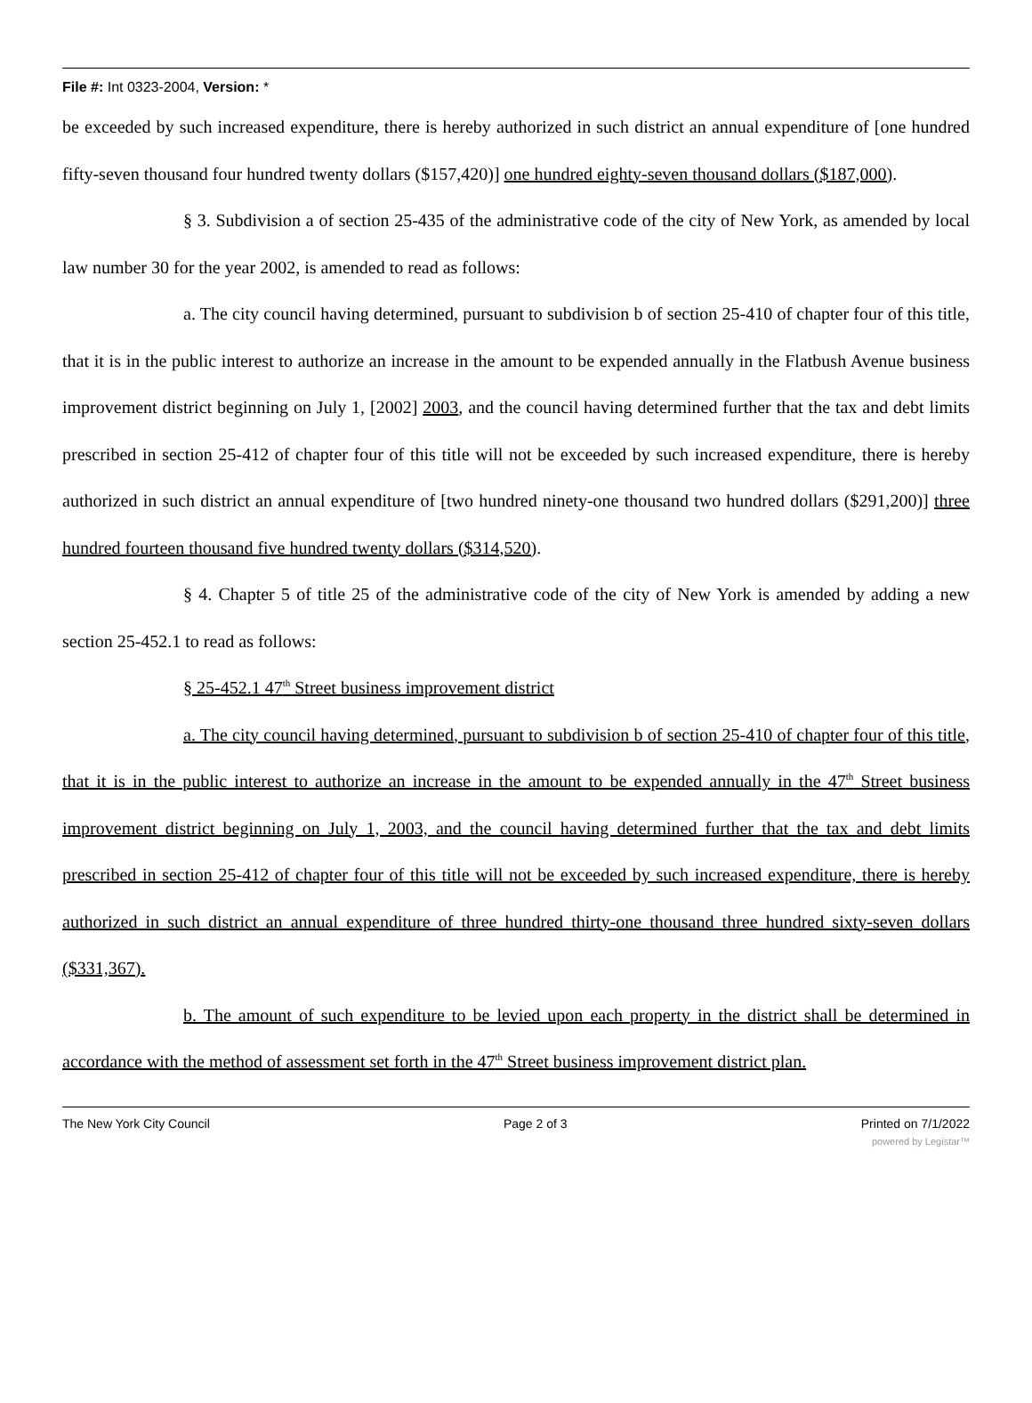File #: Int 0323-2004, Version: *
be exceeded by such increased expenditure, there is hereby authorized in such district an annual expenditure of [one hundred fifty-seven thousand four hundred twenty dollars ($157,420)] one hundred eighty-seven thousand dollars ($187,000).
§ 3. Subdivision a of section 25-435 of the administrative code of the city of New York, as amended by local law number 30 for the year 2002, is amended to read as follows:
a. The city council having determined, pursuant to subdivision b of section 25-410 of chapter four of this title, that it is in the public interest to authorize an increase in the amount to be expended annually in the Flatbush Avenue business improvement district beginning on July 1, [2002] 2003, and the council having determined further that the tax and debt limits prescribed in section 25-412 of chapter four of this title will not be exceeded by such increased expenditure, there is hereby authorized in such district an annual expenditure of [two hundred ninety-one thousand two hundred dollars ($291,200)] three hundred fourteen thousand five hundred twenty dollars ($314,520).
§ 4. Chapter 5 of title 25 of the administrative code of the city of New York is amended by adding a new section 25-452.1 to read as follows:
§ 25-452.1 47<sup>th</sup> Street business improvement district
a. The city council having determined, pursuant to subdivision b of section 25-410 of chapter four of this title, that it is in the public interest to authorize an increase in the amount to be expended annually in the 47<sup>th</sup> Street business improvement district beginning on July 1, 2003, and the council having determined further that the tax and debt limits prescribed in section 25-412 of chapter four of this title will not be exceeded by such increased expenditure, there is hereby authorized in such district an annual expenditure of three hundred thirty-one thousand three hundred sixty-seven dollars ($331,367).
b. The amount of such expenditure to be levied upon each property in the district shall be determined in accordance with the method of assessment set forth in the 47<sup>th</sup> Street business improvement district plan.
The New York City Council Page 2 of 3 Printed on 7/1/2022
powered by Legistar™